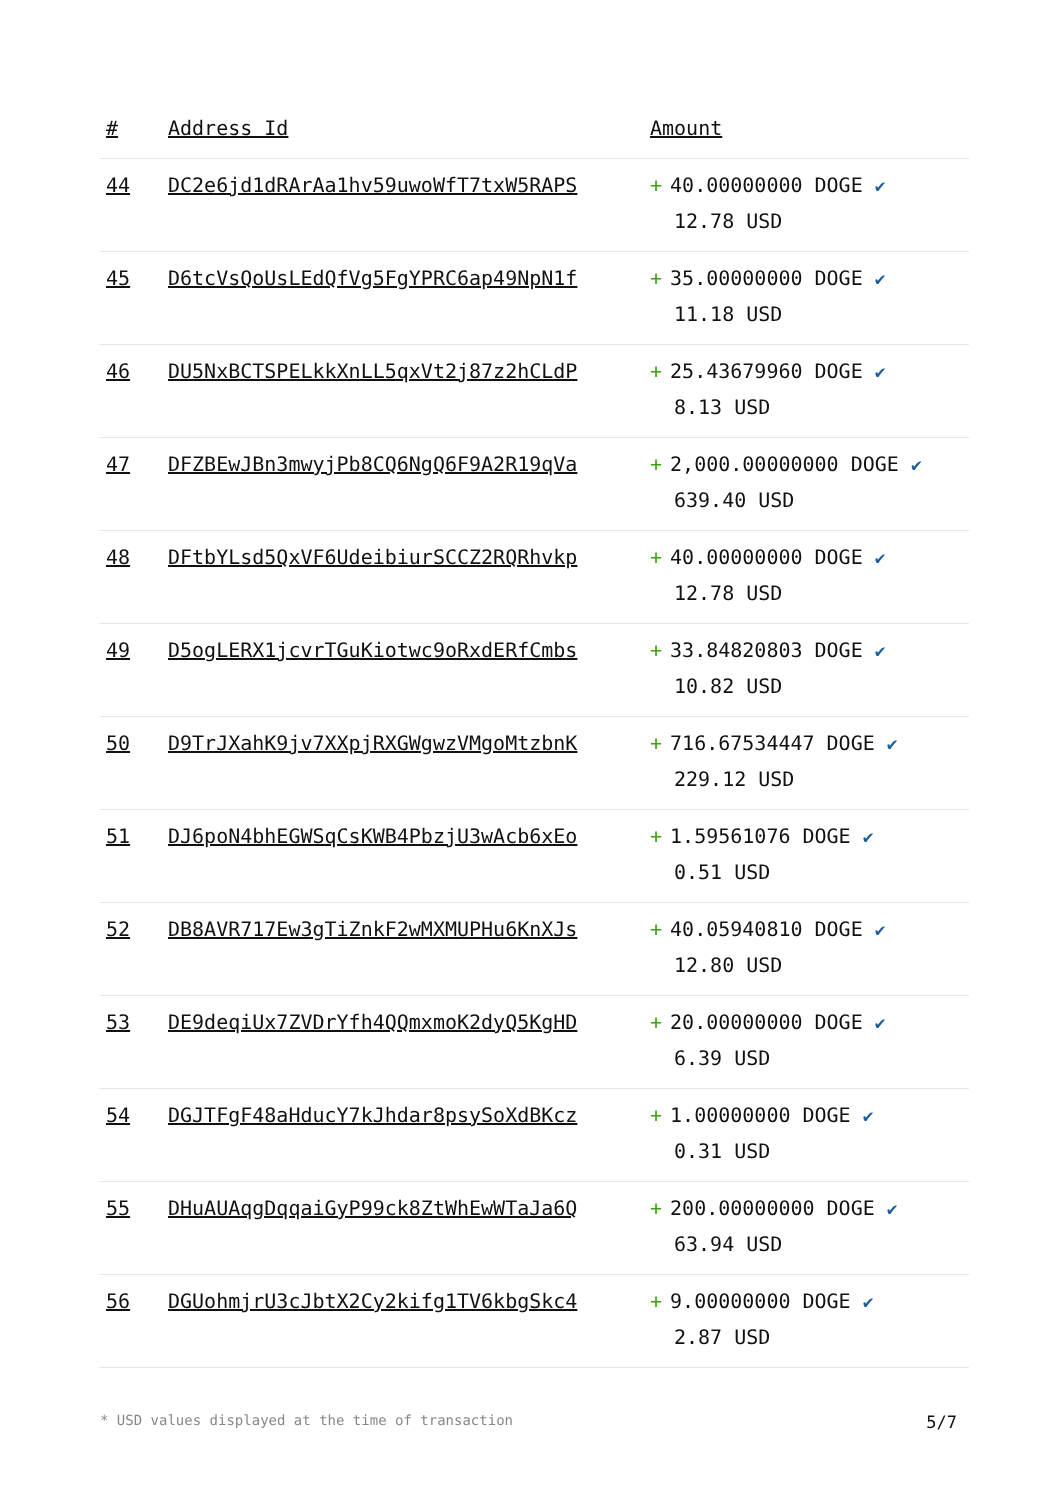| # | Address Id | Amount |
| --- | --- | --- |
| 44 | DC2e6jd1dRArAa1hv59uwoWfT7txW5RAPS | + 40.00000000 DOGE ✔ 12.78 USD |
| 45 | D6tcVsQoUsLEdQfVg5FgYPRC6ap49NpN1f | + 35.00000000 DOGE ✔ 11.18 USD |
| 46 | DU5NxBCTSPELkkXnLL5qxVt2j87z2hCLdP | + 25.43679960 DOGE ✔ 8.13 USD |
| 47 | DFZBEwJBn3mwyjPb8CQ6NgQ6F9A2R19qVa | + 2,000.00000000 DOGE ✔ 639.40 USD |
| 48 | DFtbYLsd5QxVF6UdeibiurSCCZ2RQRhvkp | + 40.00000000 DOGE ✔ 12.78 USD |
| 49 | D5ogLERX1jcvrTGuKiotwc9oRxdERfCmbs | + 33.84820803 DOGE ✔ 10.82 USD |
| 50 | D9TrJXahK9jv7XXpjRXGWgwzVMgoMtzbnK | + 716.67534447 DOGE ✔ 229.12 USD |
| 51 | DJ6poN4bhEGWSqCsKWB4PbzjU3wAcb6xEo | + 1.59561076 DOGE ✔ 0.51 USD |
| 52 | DB8AVR717Ew3gTiZnkF2wMXMUPHu6KnXJs | + 40.05940810 DOGE ✔ 12.80 USD |
| 53 | DE9deqiUx7ZVDrYfh4QQmxmoK2dyQ5KgHD | + 20.00000000 DOGE ✔ 6.39 USD |
| 54 | DGJTFgF48aHducY7kJhdar8psySoXdBKcz | + 1.00000000 DOGE ✔ 0.31 USD |
| 55 | DHuAUAqgDqqaiGyP99ck8ZtWhEwWTaJa6Q | + 200.00000000 DOGE ✔ 63.94 USD |
| 56 | DGUohmjrU3cJbtX2Cy2kifg1TV6kbgSkc4 | + 9.00000000 DOGE ✔ 2.87 USD |
* USD values displayed at the time of transaction 5/7